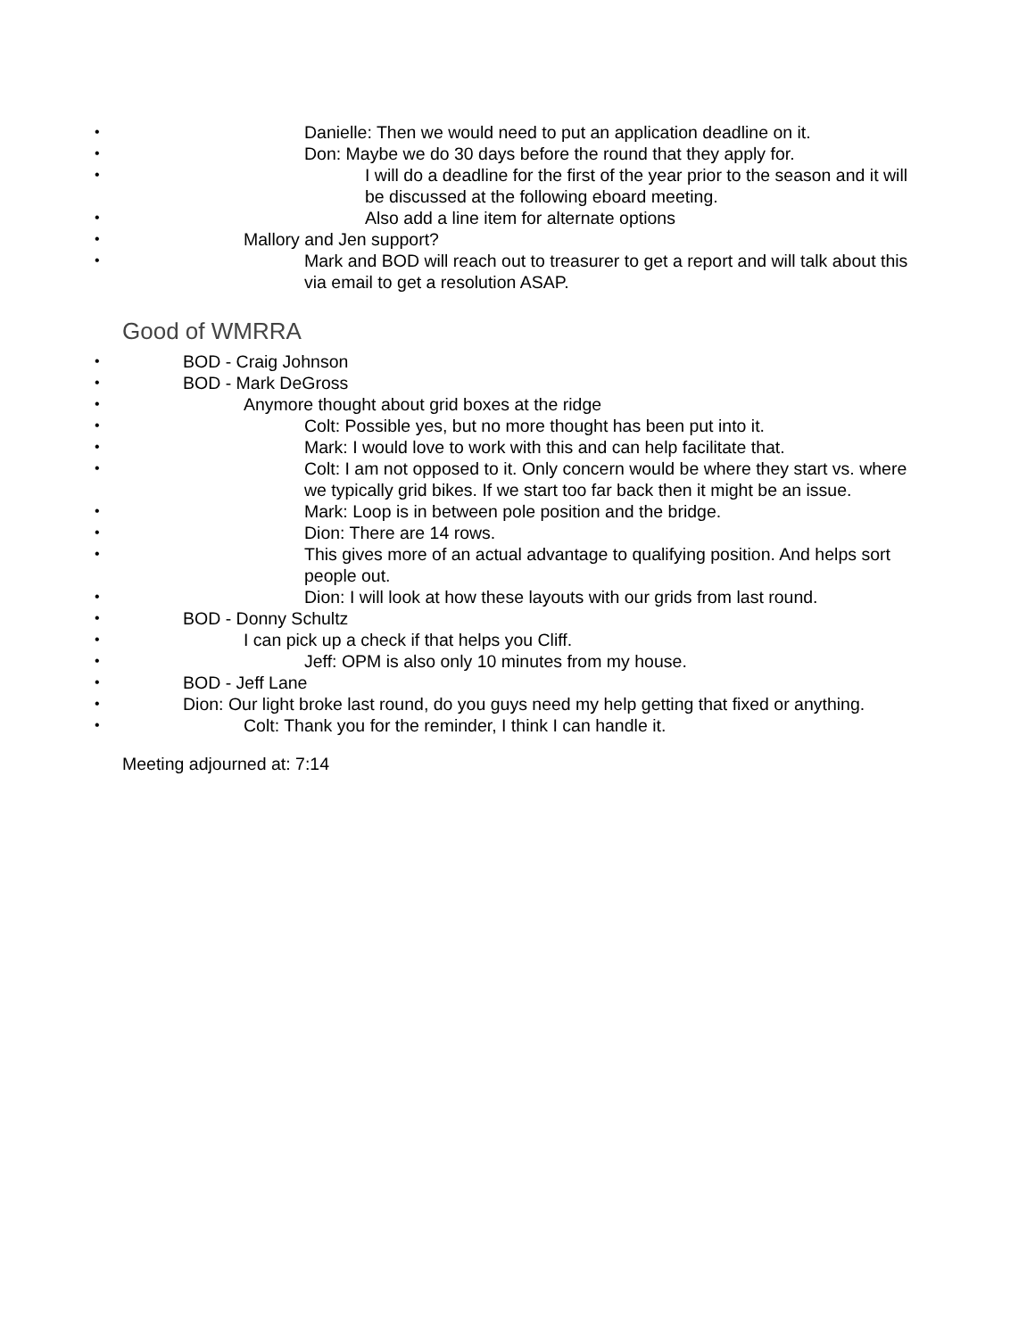Danielle: Then we would need to put an application deadline on it.
Don: Maybe we do 30 days before the round that they apply for.
I will do a deadline for the first of the year prior to the season and it will be discussed at the following eboard meeting.
Also add a line item for alternate options
Mallory and Jen support?
Mark and BOD will reach out to treasurer to get a report and will talk about this via email to get a resolution ASAP.
Good of WMRRA
BOD - Craig Johnson
BOD - Mark DeGross
Anymore thought about grid boxes at the ridge
Colt: Possible yes, but no more thought has been put into it.
Mark: I would love to work with this and can help facilitate that.
Colt: I am not opposed to it. Only concern would be where they start vs. where we typically grid bikes. If we start too far back then it might be an issue.
Mark: Loop is in between pole position and the bridge.
Dion: There are 14 rows.
This gives more of an actual advantage to qualifying position. And helps sort people out.
Dion: I will look at how these layouts with our grids from last round.
BOD - Donny Schultz
I can pick up a check if that helps you Cliff.
Jeff: OPM is also only 10 minutes from my house.
BOD - Jeff Lane
Dion: Our light broke last round, do you guys need my help getting that fixed or anything.
Colt: Thank you for the reminder, I think I can handle it.
Meeting adjourned at: 7:14